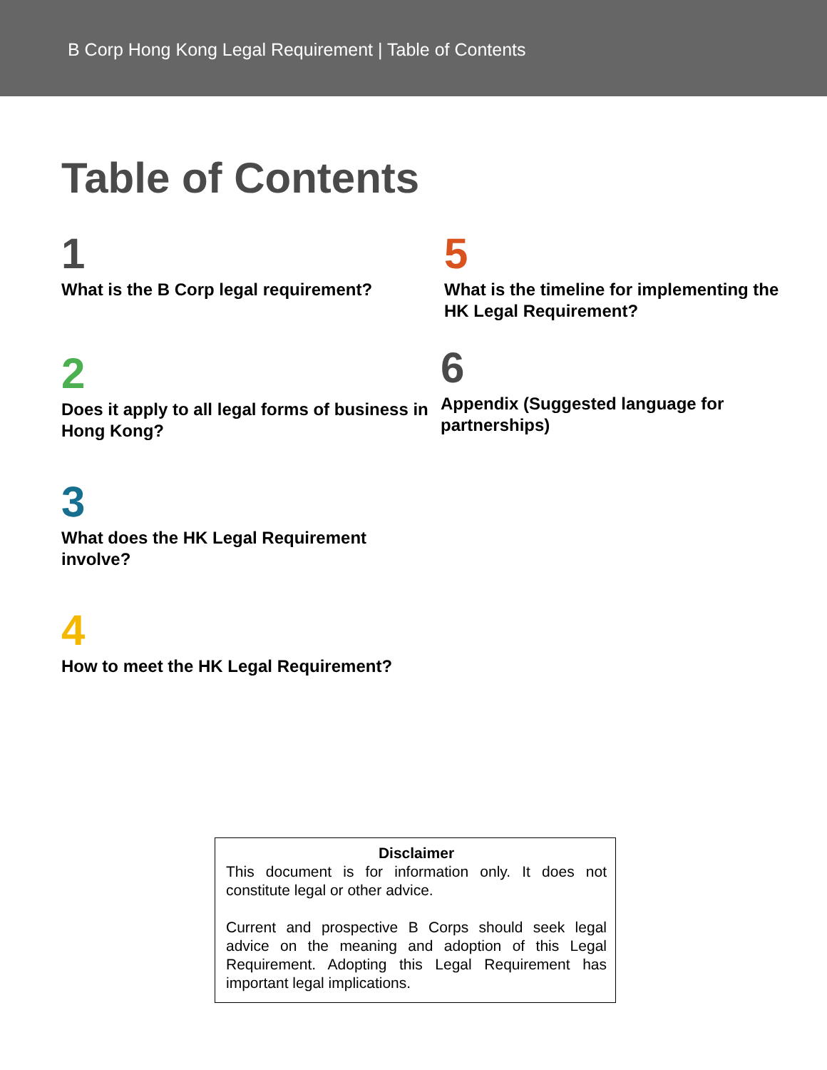B Corp Hong Kong Legal Requirement | Table of Contents
Table of Contents
1
What is the B Corp legal requirement?
2
Does it apply to all legal forms of business in Hong Kong?
3
What does the HK Legal Requirement involve?
4
How to meet the HK Legal Requirement?
5
What is the timeline for implementing the HK Legal Requirement?
6
Appendix (Suggested language for partnerships)
Disclaimer
This document is for information only. It does not constitute legal or other advice.
Current and prospective B Corps should seek legal advice on the meaning and adoption of this Legal Requirement. Adopting this Legal Requirement has important legal implications.